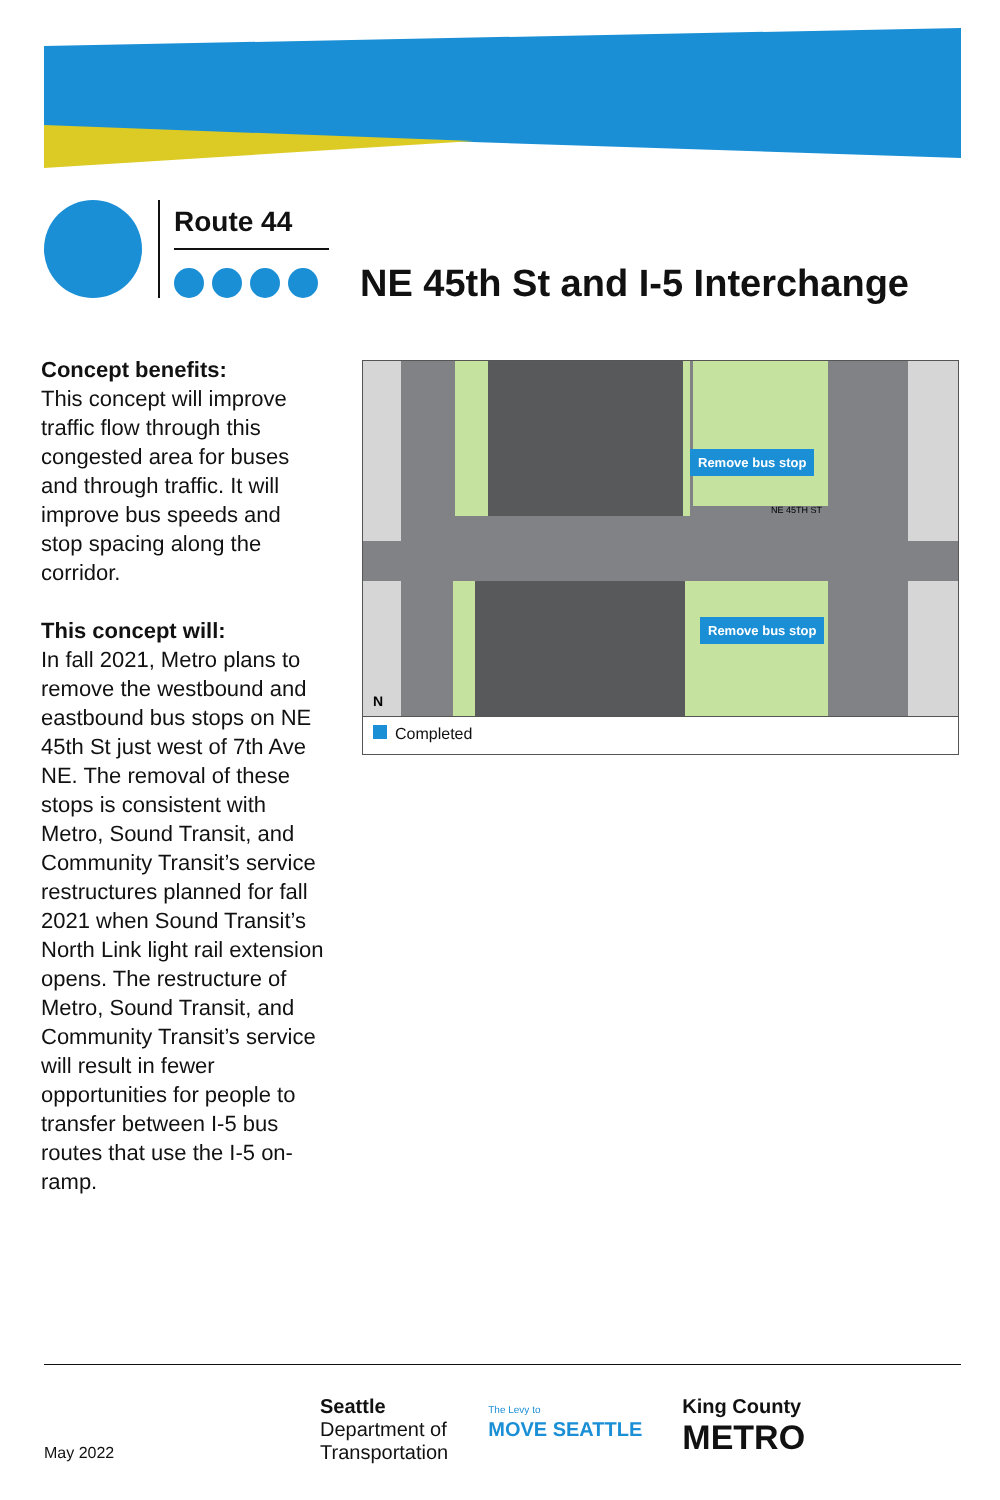Route 44
NE 45th St and I-5 Interchange
Concept benefits:
This concept will improve traffic flow through this congested area for buses and through traffic. It will improve bus speeds and stop spacing along the corridor.
This concept will:
In fall 2021, Metro plans to remove the westbound and eastbound bus stops on NE 45th St just west of 7th Ave NE. The removal of these stops is consistent with Metro, Sound Transit, and Community Transit’s service restructures planned for fall 2021 when Sound Transit’s North Link light rail extension opens. The restructure of Metro, Sound Transit, and Community Transit’s service will result in fewer opportunities for people to transfer between I-5 bus routes that use the I-5 on-ramp.
N
NE 45TH ST
Remove bus stop
Remove bus stop
Completed
May 2022
Seattle
Department of
Transportation
The Levy to
MOVE SEATTLE
King County
METRO